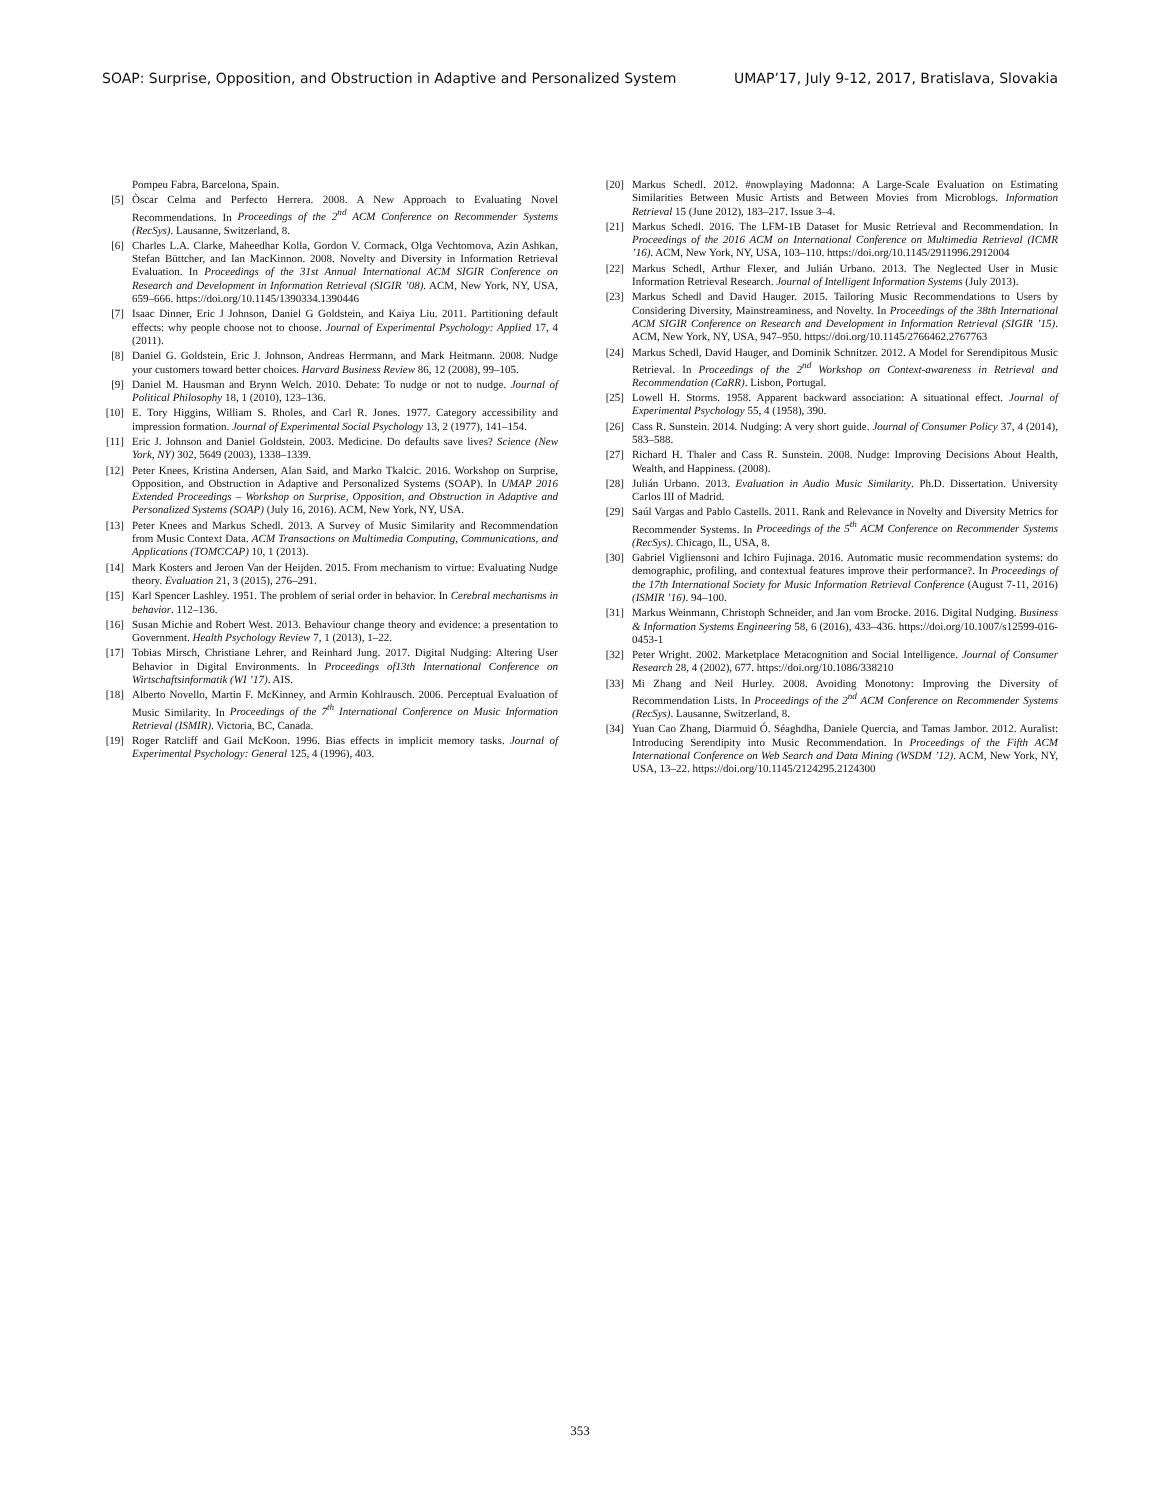SOAP: Surprise, Opposition, and Obstruction in Adaptive and Personalized System UMAP’17, July 9-12, 2017, Bratislava, Slovakia
Pompeu Fabra, Barcelona, Spain.
[5] Òscar Celma and Perfecto Herrera. 2008. A New Approach to Evaluating Novel Recommendations. In Proceedings of the 2<sup>nd</sup> ACM Conference on Recommender Systems (RecSys). Lausanne, Switzerland, 8.
[6] Charles L.A. Clarke, Maheedhar Kolla, Gordon V. Cormack, Olga Vechtomova, Azin Ashkan, Stefan Büttcher, and Ian MacKinnon. 2008. Novelty and Diversity in Information Retrieval Evaluation. In Proceedings of the 31st Annual International ACM SIGIR Conference on Research and Development in Information Retrieval (SIGIR ’08). ACM, New York, NY, USA, 659–666. https://doi.org/10.1145/1390334.1390446
[7] Isaac Dinner, Eric J Johnson, Daniel G Goldstein, and Kaiya Liu. 2011. Partitioning default effects: why people choose not to choose. Journal of Experimental Psychology: Applied 17, 4 (2011).
[8] Daniel G. Goldstein, Eric J. Johnson, Andreas Herrmann, and Mark Heitmann. 2008. Nudge your customers toward better choices. Harvard Business Review 86, 12 (2008), 99–105.
[9] Daniel M. Hausman and Brynn Welch. 2010. Debate: To nudge or not to nudge. Journal of Political Philosophy 18, 1 (2010), 123–136.
[10] E. Tory Higgins, William S. Rholes, and Carl R. Jones. 1977. Category accessibility and impression formation. Journal of Experimental Social Psychology 13, 2 (1977), 141–154.
[11] Eric J. Johnson and Daniel Goldstein. 2003. Medicine. Do defaults save lives? Science (New York, NY) 302, 5649 (2003), 1338–1339.
[12] Peter Knees, Kristina Andersen, Alan Said, and Marko Tkalcic. 2016. Workshop on Surprise, Opposition, and Obstruction in Adaptive and Personalized Systems (SOAP). In UMAP 2016 Extended Proceedings – Workshop on Surprise, Opposition, and Obstruction in Adaptive and Personalized Systems (SOAP) (July 16, 2016). ACM, New York, NY, USA.
[13] Peter Knees and Markus Schedl. 2013. A Survey of Music Similarity and Recommendation from Music Context Data. ACM Transactions on Multimedia Computing, Communications, and Applications (TOMCCAP) 10, 1 (2013).
[14] Mark Kosters and Jeroen Van der Heijden. 2015. From mechanism to virtue: Evaluating Nudge theory. Evaluation 21, 3 (2015), 276–291.
[15] Karl Spencer Lashley. 1951. The problem of serial order in behavior. In Cerebral mechanisms in behavior. 112–136.
[16] Susan Michie and Robert West. 2013. Behaviour change theory and evidence: a presentation to Government. Health Psychology Review 7, 1 (2013), 1–22.
[17] Tobias Mirsch, Christiane Lehrer, and Reinhard Jung. 2017. Digital Nudging: Altering User Behavior in Digital Environments. In Proceedings of13th International Conference on Wirtschaftsinformatik (WI ’17). AIS.
[18] Alberto Novello, Martin F. McKinney, and Armin Kohlrausch. 2006. Perceptual Evaluation of Music Similarity. In Proceedings of the 7<sup>th</sup> International Conference on Music Information Retrieval (ISMIR). Victoria, BC, Canada.
[19] Roger Ratcliff and Gail McKoon. 1996. Bias effects in implicit memory tasks. Journal of Experimental Psychology: General 125, 4 (1996), 403.
[20] Markus Schedl. 2012. #nowplaying Madonna: A Large-Scale Evaluation on Estimating Similarities Between Music Artists and Between Movies from Microblogs. Information Retrieval 15 (June 2012), 183–217. Issue 3–4.
[21] Markus Schedl. 2016. The LFM-1B Dataset for Music Retrieval and Recommendation. In Proceedings of the 2016 ACM on International Conference on Multimedia Retrieval (ICMR ’16). ACM, New York, NY, USA, 103–110. https://doi.org/10.1145/2911996.2912004
[22] Markus Schedl, Arthur Flexer, and Julián Urbano. 2013. The Neglected User in Music Information Retrieval Research. Journal of Intelligent Information Systems (July 2013).
[23] Markus Schedl and David Hauger. 2015. Tailoring Music Recommendations to Users by Considering Diversity, Mainstreaminess, and Novelty. In Proceedings of the 38th International ACM SIGIR Conference on Research and Development in Information Retrieval (SIGIR ’15). ACM, New York, NY, USA, 947–950. https://doi.org/10.1145/2766462.2767763
[24] Markus Schedl, David Hauger, and Dominik Schnitzer. 2012. A Model for Serendipitous Music Retrieval. In Proceedings of the 2<sup>nd</sup> Workshop on Context-awareness in Retrieval and Recommendation (CaRR). Lisbon, Portugal.
[25] Lowell H. Storms. 1958. Apparent backward association: A situational effect. Journal of Experimental Psychology 55, 4 (1958), 390.
[26] Cass R. Sunstein. 2014. Nudging: A very short guide. Journal of Consumer Policy 37, 4 (2014), 583–588.
[27] Richard H. Thaler and Cass R. Sunstein. 2008. Nudge: Improving Decisions About Health, Wealth, and Happiness. (2008).
[28] Julián Urbano. 2013. Evaluation in Audio Music Similarity. Ph.D. Dissertation. University Carlos III of Madrid.
[29] Saúl Vargas and Pablo Castells. 2011. Rank and Relevance in Novelty and Diversity Metrics for Recommender Systems. In Proceedings of the 5<sup>th</sup> ACM Conference on Recommender Systems (RecSys). Chicago, IL, USA, 8.
[30] Gabriel Vigliensoni and Ichiro Fujinaga. 2016. Automatic music recommendation systems: do demographic, profiling, and contextual features improve their performance?. In Proceedings of the 17th International Society for Music Information Retrieval Conference (August 7-11, 2016) (ISMIR ’16). 94–100.
[31] Markus Weinmann, Christoph Schneider, and Jan vom Brocke. 2016. Digital Nudging. Business & Information Systems Engineering 58, 6 (2016), 433–436. https://doi.org/10.1007/s12599-016-0453-1
[32] Peter Wright. 2002. Marketplace Metacognition and Social Intelligence. Journal of Consumer Research 28, 4 (2002), 677. https://doi.org/10.1086/338210
[33] Mi Zhang and Neil Hurley. 2008. Avoiding Monotony: Improving the Diversity of Recommendation Lists. In Proceedings of the 2<sup>nd</sup> ACM Conference on Recommender Systems (RecSys). Lausanne, Switzerland, 8.
[34] Yuan Cao Zhang, Diarmuid Ó. Séaghdha, Daniele Quercia, and Tamas Jambor. 2012. Auralist: Introducing Serendipity into Music Recommendation. In Proceedings of the Fifth ACM International Conference on Web Search and Data Mining (WSDM ’12). ACM, New York, NY, USA, 13–22. https://doi.org/10.1145/2124295.2124300
353